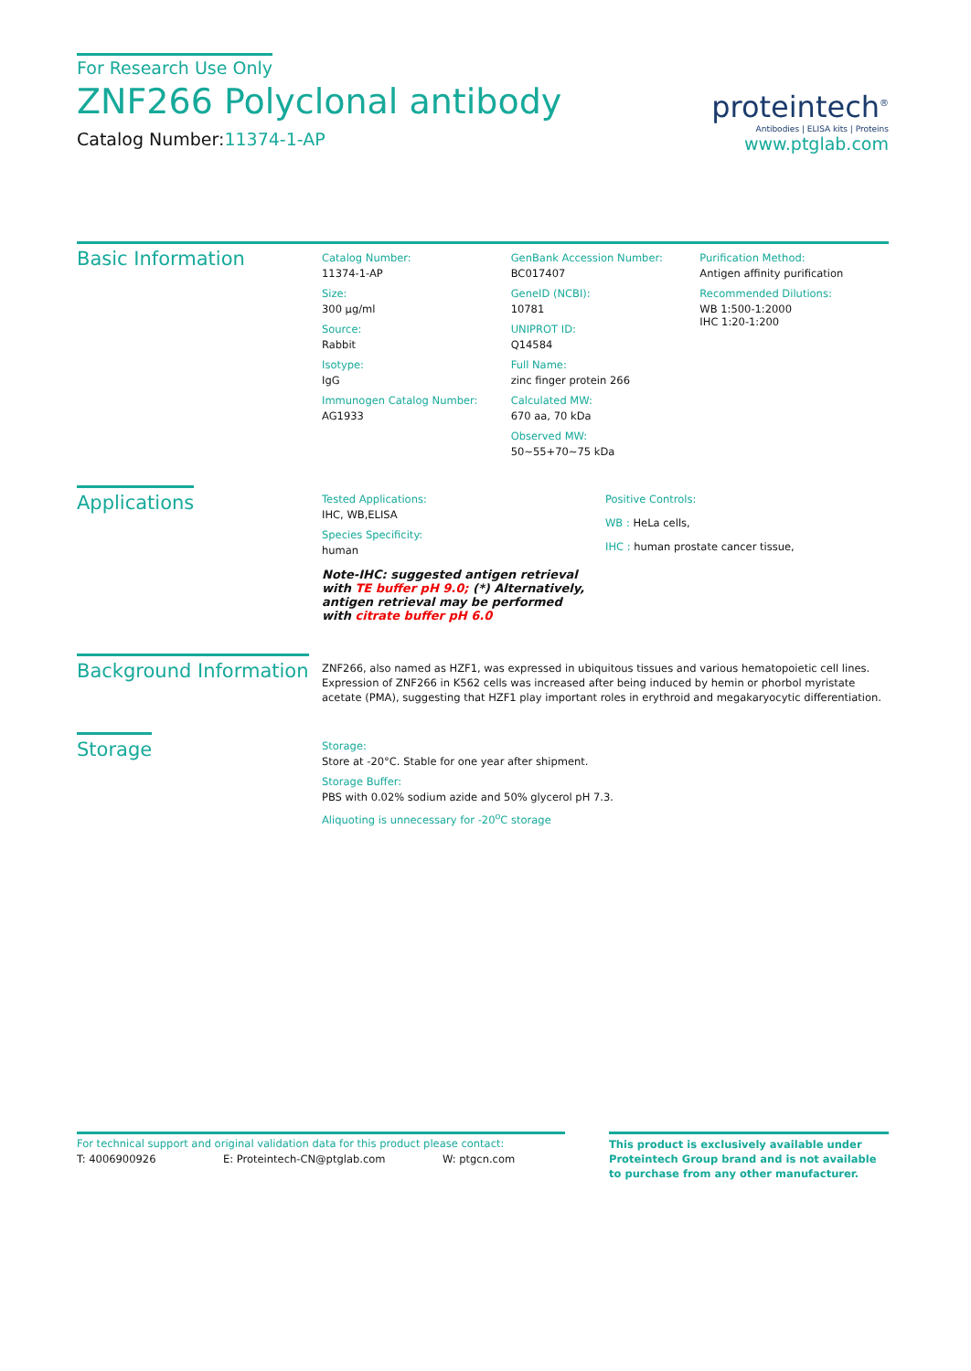For Research Use Only
ZNF266 Polyclonal antibody
Catalog Number:11374-1-AP
proteintech<sup>®</sup>
Antibodies | ELISA kits | Proteins
www.ptglab.com
Basic Information
Catalog Number:
11374-1-AP
Size:
300 μg/ml
Source:
Rabbit
Isotype:
IgG
Immunogen Catalog Number:
AG1933
GenBank Accession Number:
BC017407
GeneID (NCBI):
10781
UNIPROT ID:
Q14584
Full Name:
zinc finger protein 266
Calculated MW:
670 aa, 70 kDa
Observed MW:
50~55+70~75 kDa
Purification Method:
Antigen affinity purification
Recommended Dilutions:
WB 1:500-1:2000
IHC 1:20-1:200
Applications
Tested Applications:
IHC, WB,ELISA
Species Specificity:
human
Note-IHC: suggested antigen retrieval with TE buffer pH 9.0; (*) Alternatively, antigen retrieval may be performed with citrate buffer pH 6.0
Positive Controls:
WB : HeLa cells,
IHC : human prostate cancer tissue,
Background Information
ZNF266, also named as HZF1, was expressed in ubiquitous tissues and various hematopoietic cell lines. Expression of ZNF266 in K562 cells was increased after being induced by hemin or phorbol myristate acetate (PMA), suggesting that HZF1 play important roles in erythroid and megakaryocytic differentiation.
Storage
Storage:
Store at -20°C. Stable for one year after shipment.
Storage Buffer:
PBS with 0.02% sodium azide and 50% glycerol pH 7.3.
Aliquoting is unnecessary for -20<sup>o</sup>C storage
For technical support and original validation data for this product please contact:
T: 4006900926 E: Proteintech-CN@ptglab.com W: ptgcn.com
This product is exclusively available under Proteintech Group brand and is not available to purchase from any other manufacturer.